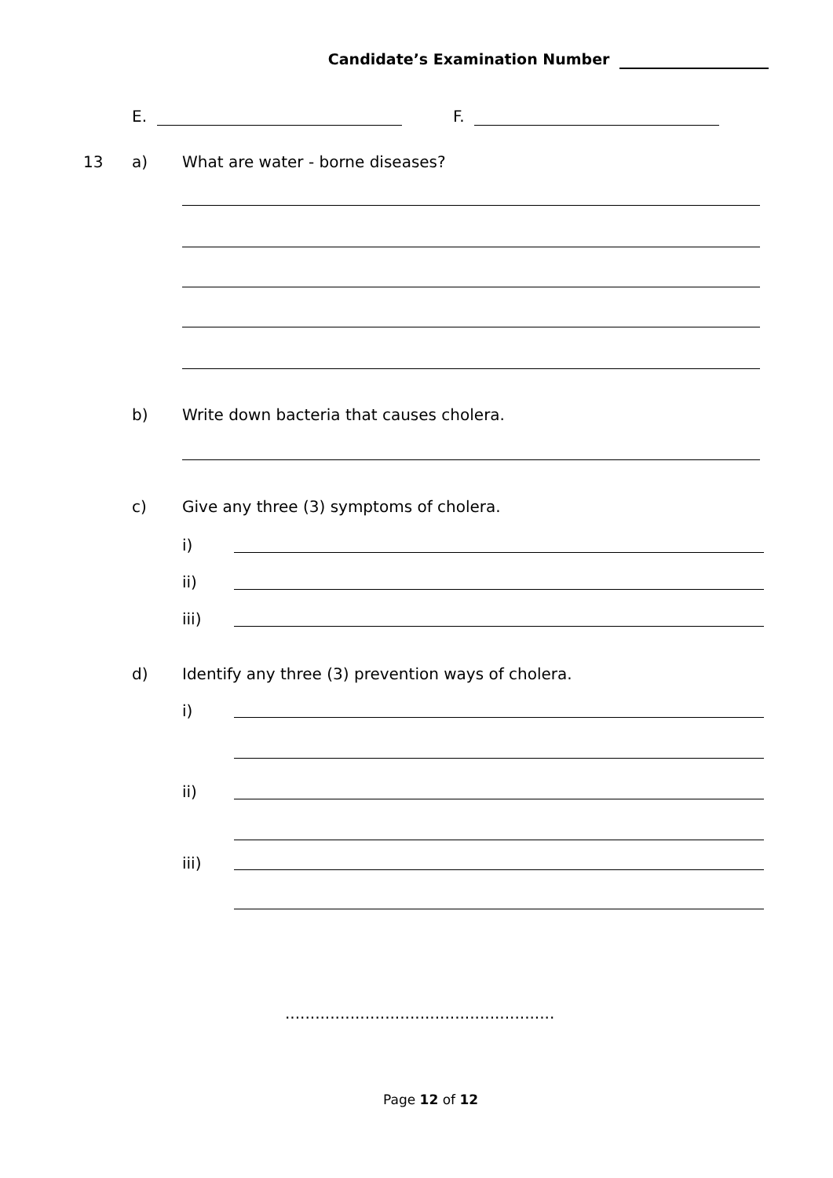Candidate’s Examination Number
E. F.
13 a)
What are water - borne diseases?
b)
Write down bacteria that causes cholera.
c)
Give any three (3) symptoms of cholera.
i)
ii)
iii)
d)
Identify any three (3) prevention ways of cholera.
i)
ii)
iii)
......................................................
Page 12 of 12